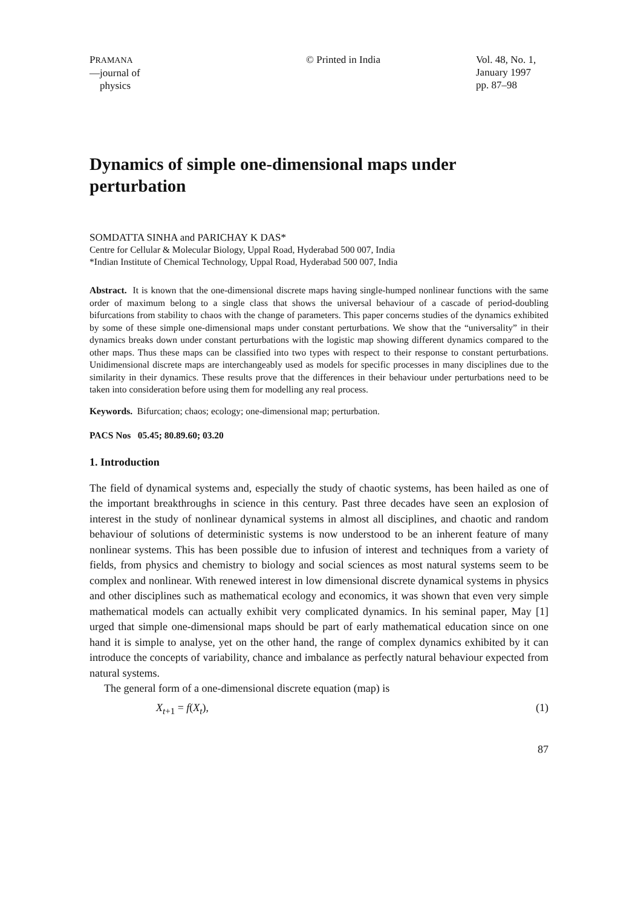PRAMANA
—journal of
physics
© Printed in India Vol. 48, No. 1,
January 1997
pp. 87–98
Dynamics of simple one-dimensional maps under perturbation
SOMDATTA SINHA and PARICHAY K DAS*
Centre for Cellular & Molecular Biology, Uppal Road, Hyderabad 500 007, India
*Indian Institute of Chemical Technology, Uppal Road, Hyderabad 500 007, India
Abstract. It is known that the one-dimensional discrete maps having single-humped nonlinear functions with the same order of maximum belong to a single class that shows the universal behaviour of a cascade of period-doubling bifurcations from stability to chaos with the change of parameters. This paper concerns studies of the dynamics exhibited by some of these simple one-dimensional maps under constant perturbations. We show that the “universality” in their dynamics breaks down under constant perturbations with the logistic map showing different dynamics compared to the other maps. Thus these maps can be classified into two types with respect to their response to constant perturbations. Unidimensional discrete maps are interchangeably used as models for specific processes in many disciplines due to the similarity in their dynamics. These results prove that the differences in their behaviour under perturbations need to be taken into consideration before using them for modelling any real process.
Keywords. Bifurcation; chaos; ecology; one-dimensional map; perturbation.
PACS Nos 05.45; 80.89.60; 03.20
1. Introduction
The field of dynamical systems and, especially the study of chaotic systems, has been hailed as one of the important breakthroughs in science in this century. Past three decades have seen an explosion of interest in the study of nonlinear dynamical systems in almost all disciplines, and chaotic and random behaviour of solutions of deterministic systems is now understood to be an inherent feature of many nonlinear systems. This has been possible due to infusion of interest and techniques from a variety of fields, from physics and chemistry to biology and social sciences as most natural systems seem to be complex and nonlinear. With renewed interest in low dimensional discrete dynamical systems in physics and other disciplines such as mathematical ecology and economics, it was shown that even very simple mathematical models can actually exhibit very complicated dynamics. In his seminal paper, May [1] urged that simple one-dimensional maps should be part of early mathematical education since on one hand it is simple to analyse, yet on the other hand, the range of complex dynamics exhibited by it can introduce the concepts of variability, chance and imbalance as perfectly natural behaviour expected from natural systems.
The general form of a one-dimensional discrete equation (map) is
X<sub>t+1</sub> = f(X<sub>t</sub>), (1)
87